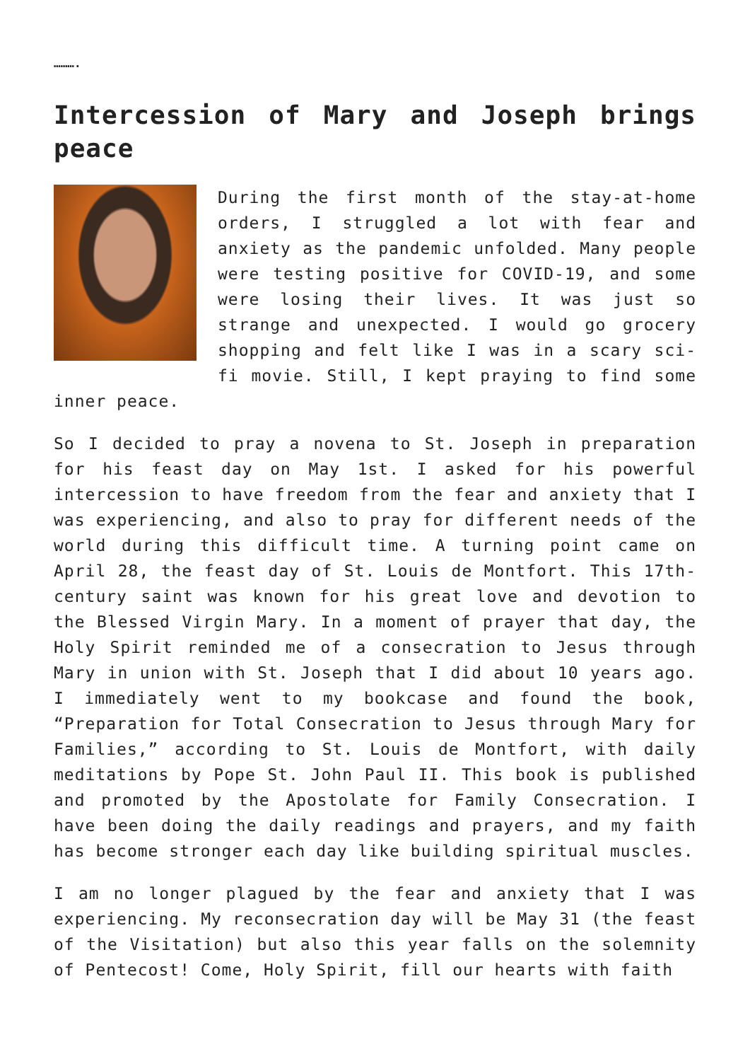……….
Intercession of Mary and Joseph brings peace
During the first month of the stay-at-home orders, I struggled a lot with fear and anxiety as the pandemic unfolded. Many people were testing positive for COVID-19, and some were losing their lives. It was just so strange and unexpected. I would go grocery shopping and felt like I was in a scary sci-fi movie. Still, I kept praying to find some inner peace.
So I decided to pray a novena to St. Joseph in preparation for his feast day on May 1st. I asked for his powerful intercession to have freedom from the fear and anxiety that I was experiencing, and also to pray for different needs of the world during this difficult time. A turning point came on April 28, the feast day of St. Louis de Montfort. This 17th-century saint was known for his great love and devotion to the Blessed Virgin Mary. In a moment of prayer that day, the Holy Spirit reminded me of a consecration to Jesus through Mary in union with St. Joseph that I did about 10 years ago. I immediately went to my bookcase and found the book, “Preparation for Total Consecration to Jesus through Mary for Families,” according to St. Louis de Montfort, with daily meditations by Pope St. John Paul II. This book is published and promoted by the Apostolate for Family Consecration. I have been doing the daily readings and prayers, and my faith has become stronger each day like building spiritual muscles.
I am no longer plagued by the fear and anxiety that I was experiencing. My reconsecration day will be May 31 (the feast of the Visitation) but also this year falls on the solemnity of Pentecost! Come, Holy Spirit, fill our hearts with faith